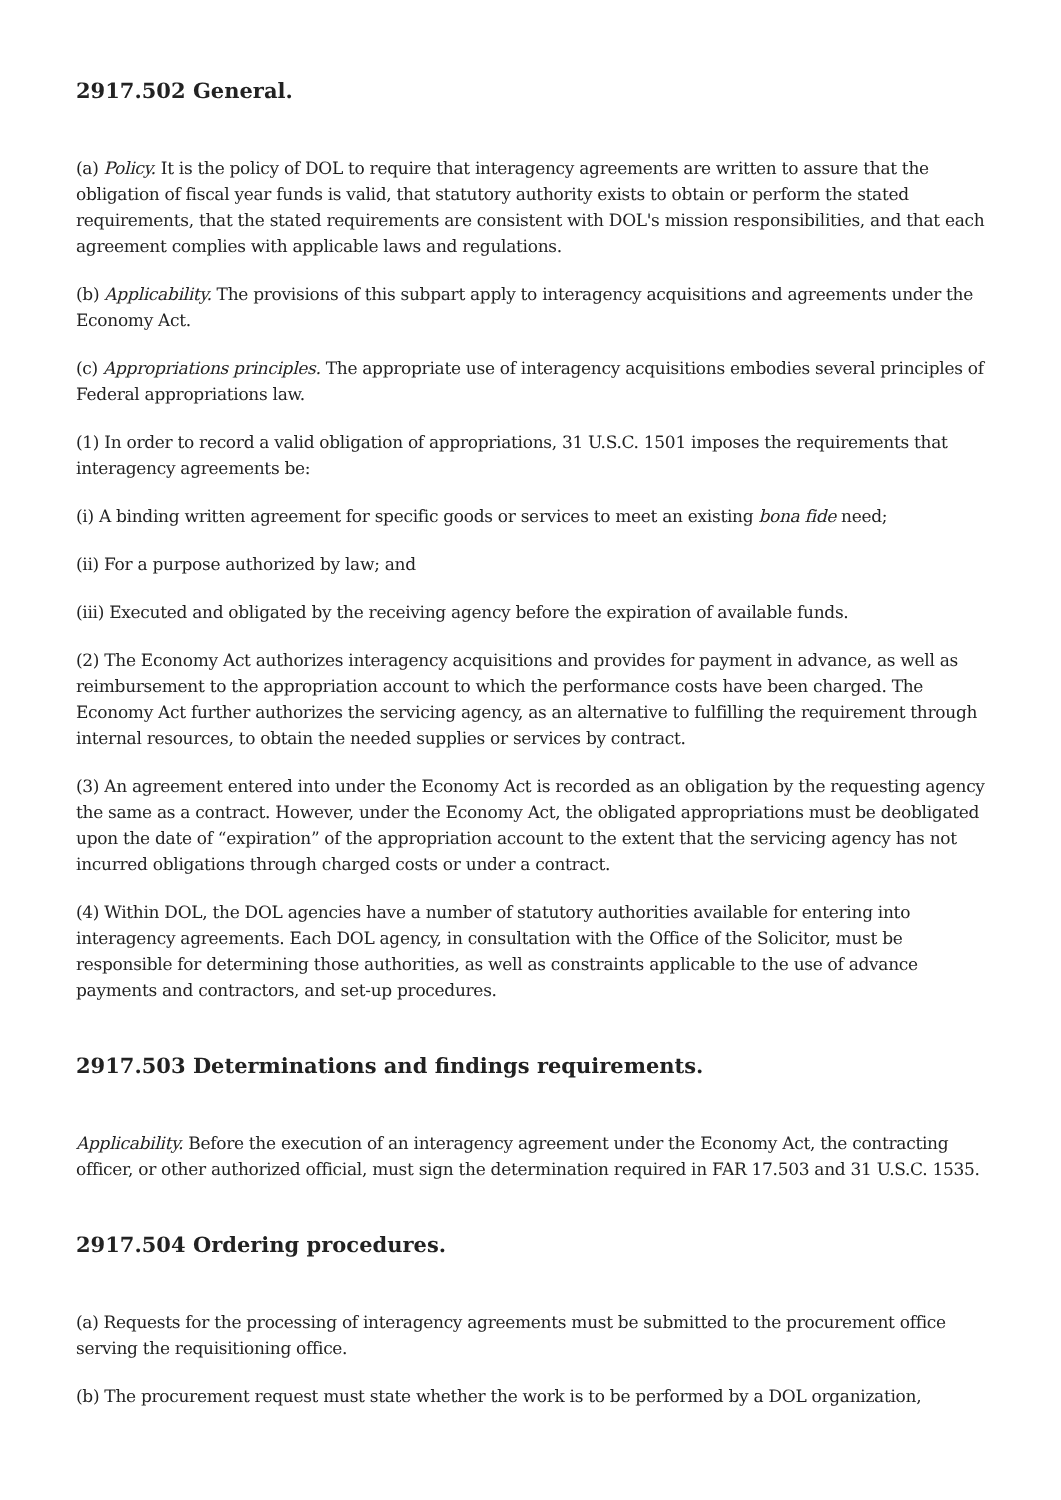2917.502 General.
(a) Policy. It is the policy of DOL to require that interagency agreements are written to assure that the obligation of fiscal year funds is valid, that statutory authority exists to obtain or perform the stated requirements, that the stated requirements are consistent with DOL's mission responsibilities, and that each agreement complies with applicable laws and regulations.
(b) Applicability. The provisions of this subpart apply to interagency acquisitions and agreements under the Economy Act.
(c) Appropriations principles. The appropriate use of interagency acquisitions embodies several principles of Federal appropriations law.
(1) In order to record a valid obligation of appropriations, 31 U.S.C. 1501 imposes the requirements that interagency agreements be:
(i) A binding written agreement for specific goods or services to meet an existing bona fide need;
(ii) For a purpose authorized by law; and
(iii) Executed and obligated by the receiving agency before the expiration of available funds.
(2) The Economy Act authorizes interagency acquisitions and provides for payment in advance, as well as reimbursement to the appropriation account to which the performance costs have been charged. The Economy Act further authorizes the servicing agency, as an alternative to fulfilling the requirement through internal resources, to obtain the needed supplies or services by contract.
(3) An agreement entered into under the Economy Act is recorded as an obligation by the requesting agency the same as a contract. However, under the Economy Act, the obligated appropriations must be deobligated upon the date of “expiration” of the appropriation account to the extent that the servicing agency has not incurred obligations through charged costs or under a contract.
(4) Within DOL, the DOL agencies have a number of statutory authorities available for entering into interagency agreements. Each DOL agency, in consultation with the Office of the Solicitor, must be responsible for determining those authorities, as well as constraints applicable to the use of advance payments and contractors, and set-up procedures.
2917.503 Determinations and findings requirements.
Applicability. Before the execution of an interagency agreement under the Economy Act, the contracting officer, or other authorized official, must sign the determination required in FAR 17.503 and 31 U.S.C. 1535.
2917.504 Ordering procedures.
(a) Requests for the processing of interagency agreements must be submitted to the procurement office serving the requisitioning office.
(b) The procurement request must state whether the work is to be performed by a DOL organization,